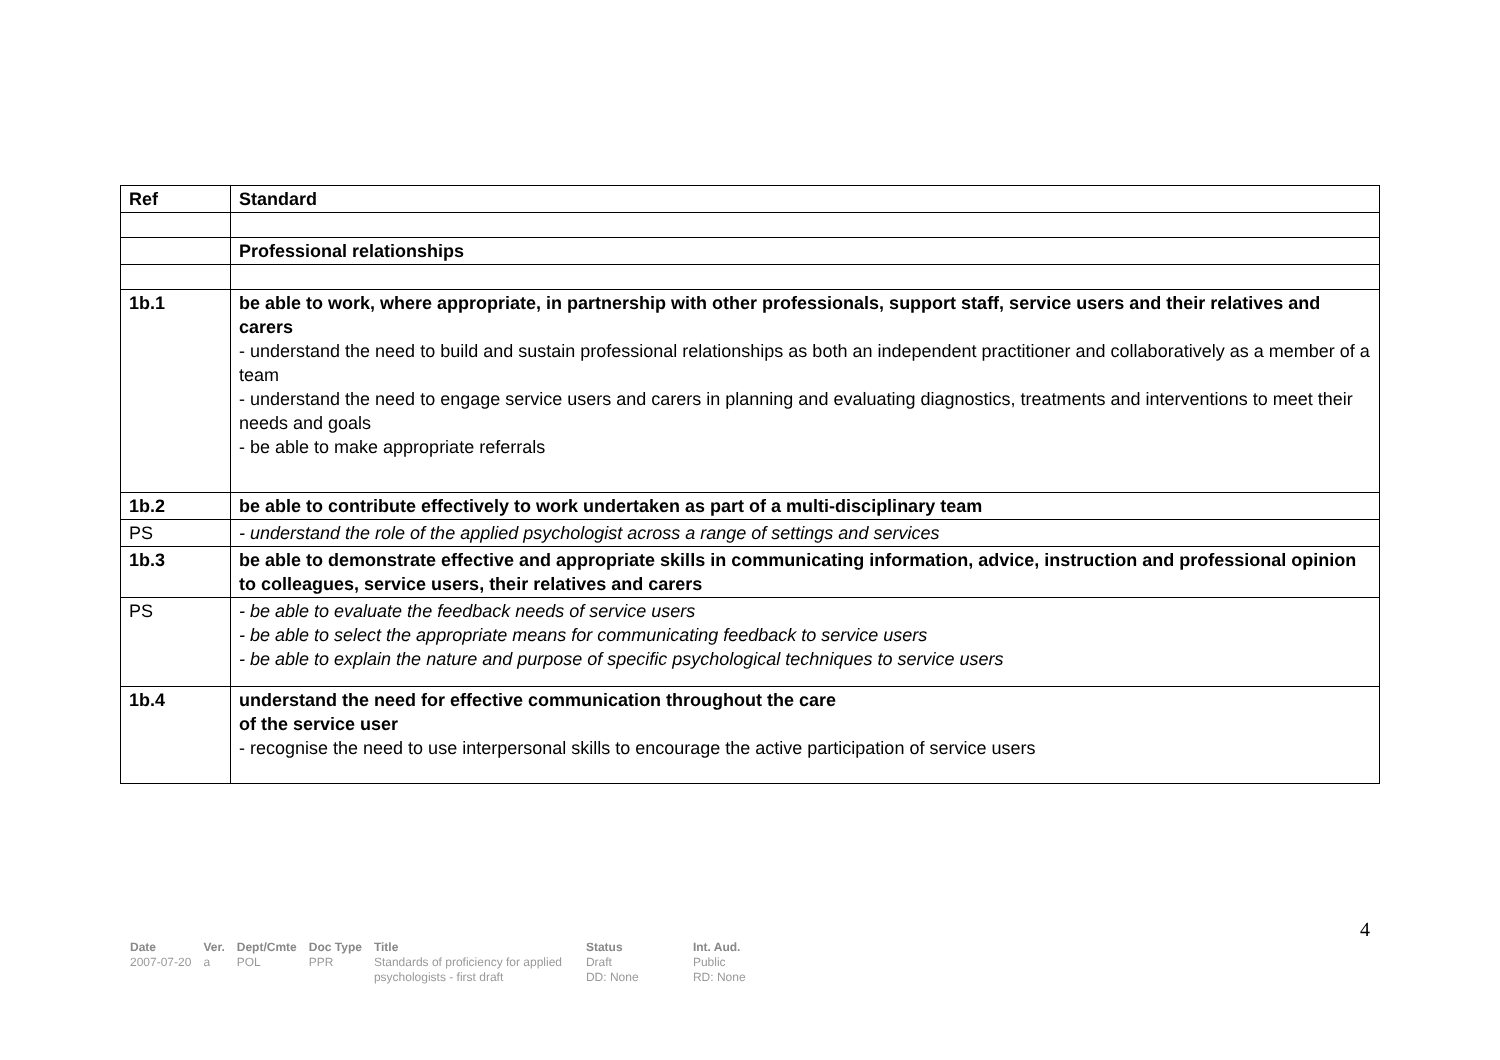| Ref | Standard |
| --- | --- |
| | Professional relationships |
| 1b.1 | be able to work, where appropriate, in partnership with other professionals, support staff, service users and their relatives and carers - understand the need to build and sustain professional relationships as both an independent practitioner and collaboratively as a member of a team - understand the need to engage service users and carers in planning and evaluating diagnostics, treatments and interventions to meet their needs and goals - be able to make appropriate referrals |
| 1b.2 | be able to contribute effectively to work undertaken as part of a multi-disciplinary team |
| PS | - understand the role of the applied psychologist across a range of settings and services |
| 1b.3 | be able to demonstrate effective and appropriate skills in communicating information, advice, instruction and professional opinion to colleagues, service users, their relatives and carers |
| PS | - be able to evaluate the feedback needs of service users - be able to select the appropriate means for communicating feedback to service users - be able to explain the nature and purpose of specific psychological techniques to service users |
| 1b.4 | understand the need for effective communication throughout the care of the service user - recognise the need to use interpersonal skills to encourage the active participation of service users |
4
| Date 2007-07-20 | Ver. a | Dept/Cmte POL | Doc Type PPR | Title Standards of proficiency for applied psychologists - first draft | Status Draft DD: None | Int. Aud. Public RD: None |